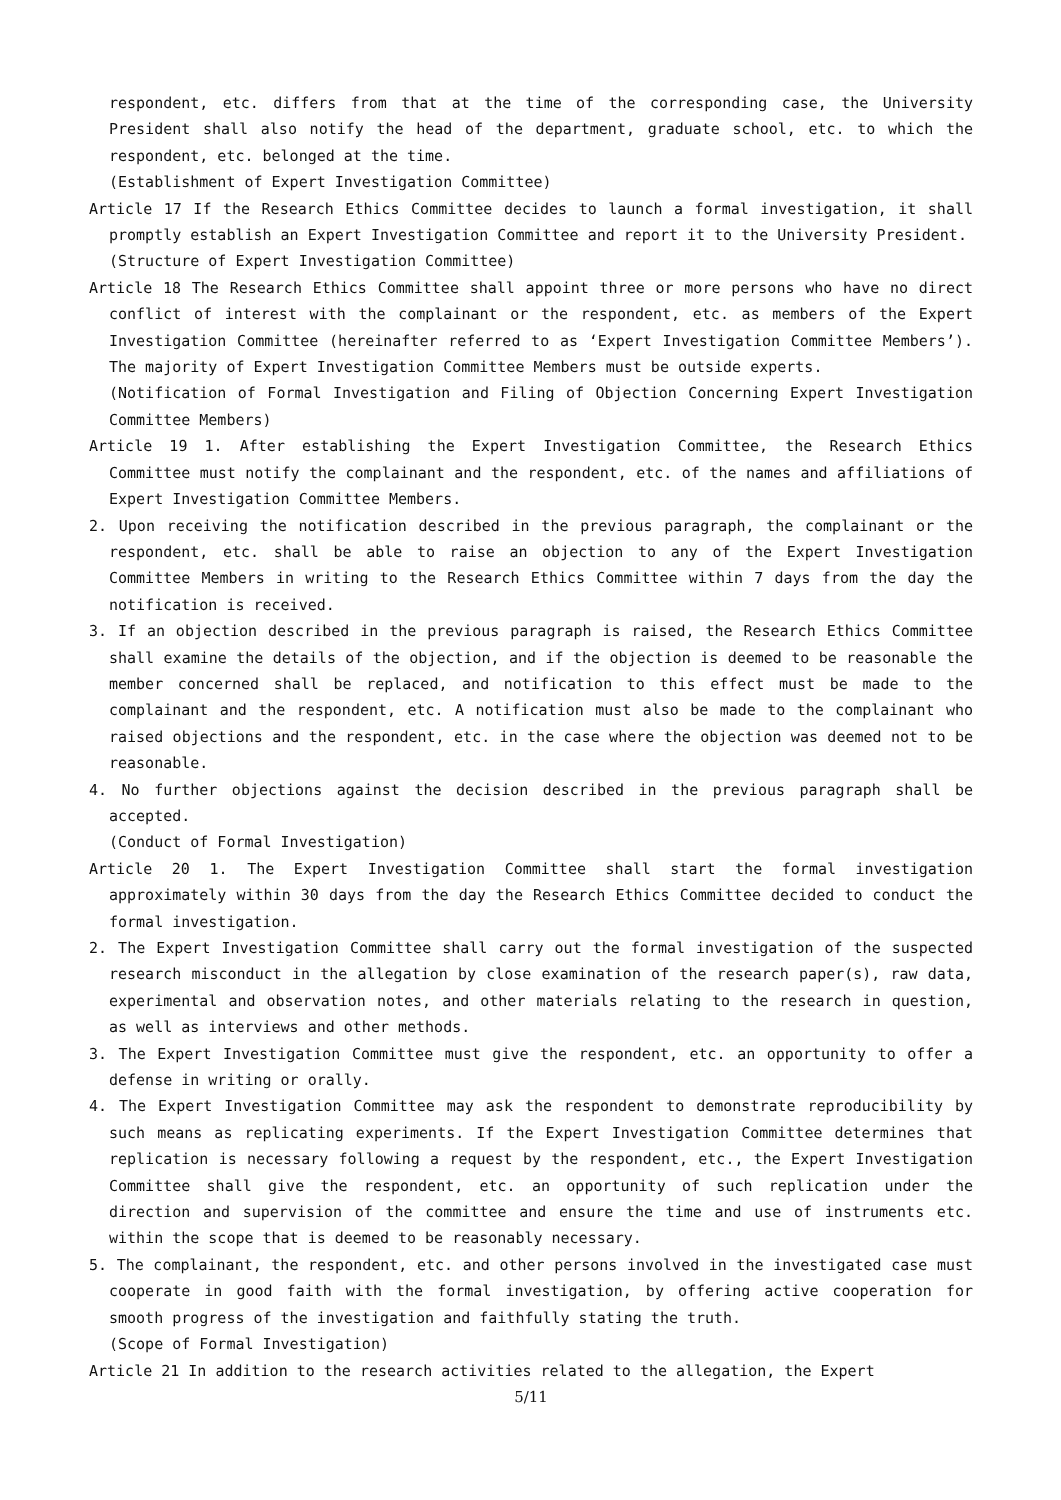respondent, etc. differs from that at the time of the corresponding case, the University President shall also notify the head of the department, graduate school, etc. to which the respondent, etc. belonged at the time.
(Establishment of Expert Investigation Committee)
Article 17 If the Research Ethics Committee decides to launch a formal investigation, it shall promptly establish an Expert Investigation Committee and report it to the University President.
(Structure of Expert Investigation Committee)
Article 18 The Research Ethics Committee shall appoint three or more persons who have no direct conflict of interest with the complainant or the respondent, etc. as members of the Expert Investigation Committee (hereinafter referred to as ‘Expert Investigation Committee Members’). The majority of Expert Investigation Committee Members must be outside experts.
(Notification of Formal Investigation and Filing of Objection Concerning Expert Investigation Committee Members)
Article 19 1. After establishing the Expert Investigation Committee, the Research Ethics Committee must notify the complainant and the respondent, etc. of the names and affiliations of Expert Investigation Committee Members.
2. Upon receiving the notification described in the previous paragraph, the complainant or the respondent, etc. shall be able to raise an objection to any of the Expert Investigation Committee Members in writing to the Research Ethics Committee within 7 days from the day the notification is received.
3. If an objection described in the previous paragraph is raised, the Research Ethics Committee shall examine the details of the objection, and if the objection is deemed to be reasonable the member concerned shall be replaced, and notification to this effect must be made to the complainant and the respondent, etc. A notification must also be made to the complainant who raised objections and the respondent, etc. in the case where the objection was deemed not to be reasonable.
4. No further objections against the decision described in the previous paragraph shall be accepted.
(Conduct of Formal Investigation)
Article 20 1. The Expert Investigation Committee shall start the formal investigation approximately within 30 days from the day the Research Ethics Committee decided to conduct the formal investigation.
2. The Expert Investigation Committee shall carry out the formal investigation of the suspected research misconduct in the allegation by close examination of the research paper(s), raw data, experimental and observation notes, and other materials relating to the research in question, as well as interviews and other methods.
3. The Expert Investigation Committee must give the respondent, etc. an opportunity to offer a defense in writing or orally.
4. The Expert Investigation Committee may ask the respondent to demonstrate reproducibility by such means as replicating experiments. If the Expert Investigation Committee determines that replication is necessary following a request by the respondent, etc., the Expert Investigation Committee shall give the respondent, etc. an opportunity of such replication under the direction and supervision of the committee and ensure the time and use of instruments etc. within the scope that is deemed to be reasonably necessary.
5. The complainant, the respondent, etc. and other persons involved in the investigated case must cooperate in good faith with the formal investigation, by offering active cooperation for smooth progress of the investigation and faithfully stating the truth.
(Scope of Formal Investigation)
Article 21 In addition to the research activities related to the allegation, the Expert
5/11